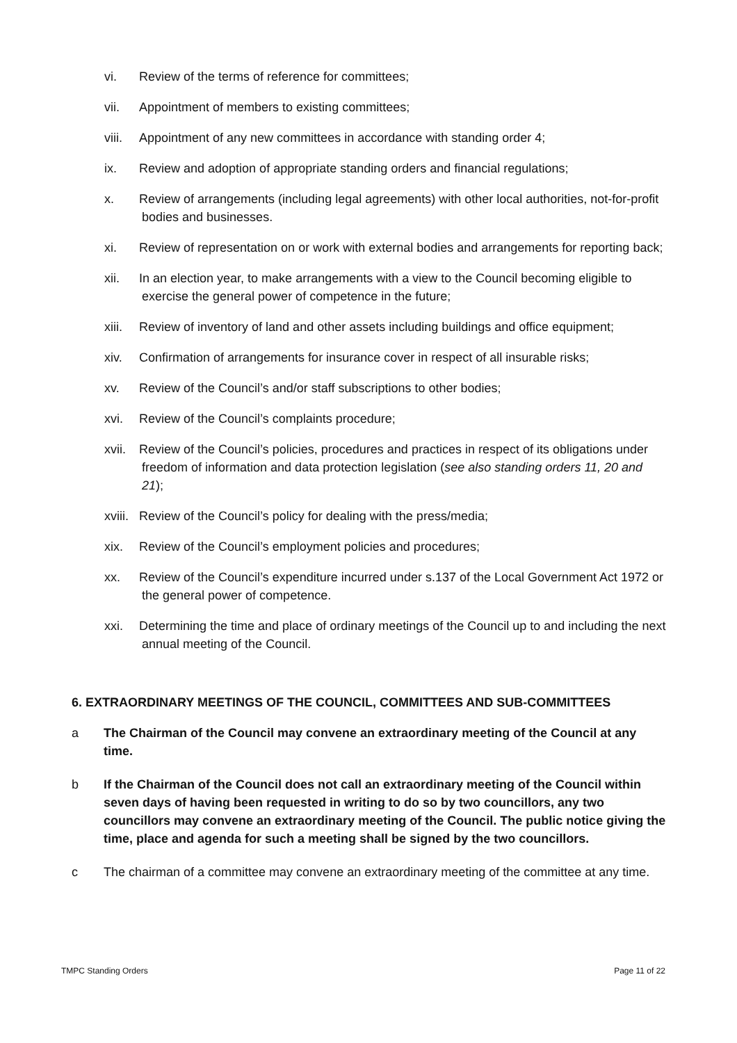vi. Review of the terms of reference for committees;
vii. Appointment of members to existing committees;
viii. Appointment of any new committees in accordance with standing order 4;
ix. Review and adoption of appropriate standing orders and financial regulations;
x. Review of arrangements (including legal agreements) with other local authorities, not-for-profit bodies and businesses.
xi. Review of representation on or work with external bodies and arrangements for reporting back;
xii. In an election year, to make arrangements with a view to the Council becoming eligible to exercise the general power of competence in the future;
xiii. Review of inventory of land and other assets including buildings and office equipment;
xiv. Confirmation of arrangements for insurance cover in respect of all insurable risks;
xv. Review of the Council’s and/or staff subscriptions to other bodies;
xvi. Review of the Council’s complaints procedure;
xvii. Review of the Council’s policies, procedures and practices in respect of its obligations under freedom of information and data protection legislation (see also standing orders 11, 20 and 21);
xviii. Review of the Council’s policy for dealing with the press/media;
xix. Review of the Council’s employment policies and procedures;
xx. Review of the Council’s expenditure incurred under s.137 of the Local Government Act 1972 or the general power of competence.
xxi. Determining the time and place of ordinary meetings of the Council up to and including the next annual meeting of the Council.
6. EXTRAORDINARY MEETINGS OF THE COUNCIL, COMMITTEES AND SUB-COMMITTEES
a The Chairman of the Council may convene an extraordinary meeting of the Council at any time.
b If the Chairman of the Council does not call an extraordinary meeting of the Council within seven days of having been requested in writing to do so by two councillors, any two councillors may convene an extraordinary meeting of the Council. The public notice giving the time, place and agenda for such a meeting shall be signed by the two councillors.
c The chairman of a committee may convene an extraordinary meeting of the committee at any time.
TMPC Standing Orders Page 11 of 22